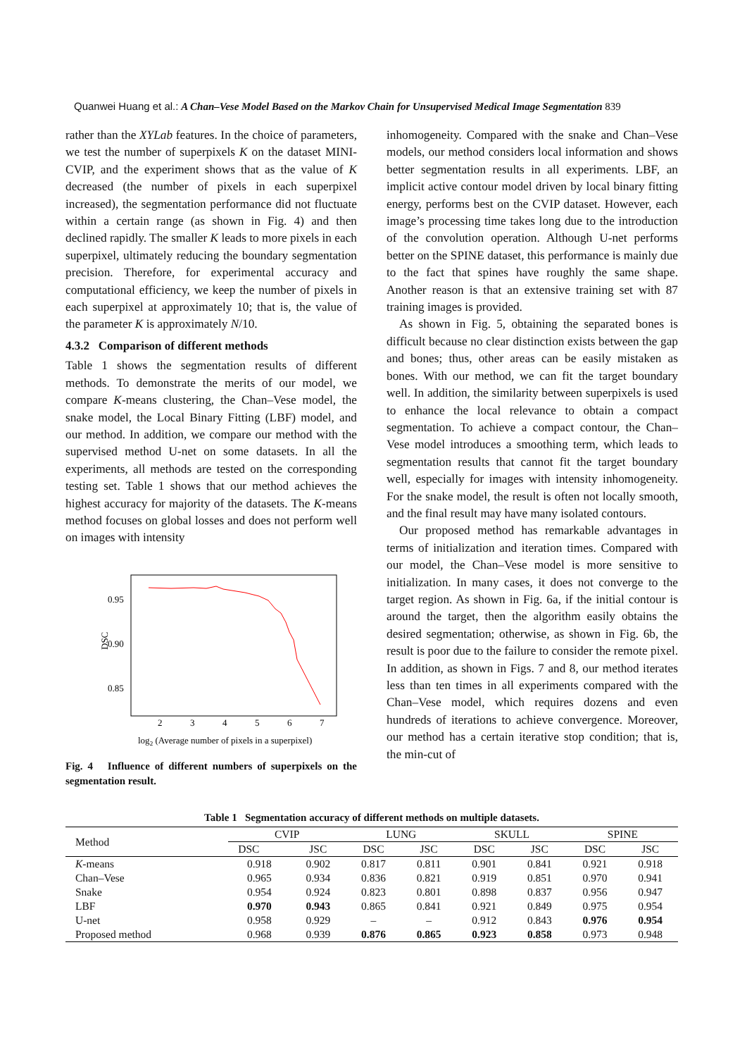Quanwei Huang et al.: A Chan–Vese Model Based on the Markov Chain for Unsupervised Medical Image Segmentation 839
rather than the XYLab features. In the choice of parameters, we test the number of superpixels K on the dataset MINI-CVIP, and the experiment shows that as the value of K decreased (the number of pixels in each superpixel increased), the segmentation performance did not fluctuate within a certain range (as shown in Fig. 4) and then declined rapidly. The smaller K leads to more pixels in each superpixel, ultimately reducing the boundary segmentation precision. Therefore, for experimental accuracy and computational efficiency, we keep the number of pixels in each superpixel at approximately 10; that is, the value of the parameter K is approximately N/10.
4.3.2 Comparison of different methods
Table 1 shows the segmentation results of different methods. To demonstrate the merits of our model, we compare K-means clustering, the Chan–Vese model, the snake model, the Local Binary Fitting (LBF) model, and our method. In addition, we compare our method with the supervised method U-net on some datasets. In all the experiments, all methods are tested on the corresponding testing set. Table 1 shows that our method achieves the highest accuracy for majority of the datasets. The K-means method focuses on global losses and does not perform well on images with intensity
0.95
0.90
0.85
DSC
2
3
4
5
6
7
log2 (Average number of pixels in a superpixel)
Fig. 4 Influence of different numbers of superpixels on the segmentation result.
inhomogeneity. Compared with the snake and Chan–Vese models, our method considers local information and shows better segmentation results in all experiments. LBF, an implicit active contour model driven by local binary fitting energy, performs best on the CVIP dataset. However, each image’s processing time takes long due to the introduction of the convolution operation. Although U-net performs better on the SPINE dataset, this performance is mainly due to the fact that spines have roughly the same shape. Another reason is that an extensive training set with 87 training images is provided.
As shown in Fig. 5, obtaining the separated bones is difficult because no clear distinction exists between the gap and bones; thus, other areas can be easily mistaken as bones. With our method, we can fit the target boundary well. In addition, the similarity between superpixels is used to enhance the local relevance to obtain a compact segmentation. To achieve a compact contour, the Chan–Vese model introduces a smoothing term, which leads to segmentation results that cannot fit the target boundary well, especially for images with intensity inhomogeneity. For the snake model, the result is often not locally smooth, and the final result may have many isolated contours.
Our proposed method has remarkable advantages in terms of initialization and iteration times. Compared with our model, the Chan–Vese model is more sensitive to initialization. In many cases, it does not converge to the target region. As shown in Fig. 6a, if the initial contour is around the target, then the algorithm easily obtains the desired segmentation; otherwise, as shown in Fig. 6b, the result is poor due to the failure to consider the remote pixel. In addition, as shown in Figs. 7 and 8, our method iterates less than ten times in all experiments compared with the Chan–Vese model, which requires dozens and even hundreds of iterations to achieve convergence. Moreover, our method has a certain iterative stop condition; that is, the min-cut of
Table 1 Segmentation accuracy of different methods on multiple datasets.
| Method | CVIP | | LUNG | | SKULL | | SPINE | |
| --- | --- | --- | --- | --- | --- | --- | --- | --- |
| | DSC | JSC | DSC | JSC | DSC | JSC | DSC | JSC |
| K -means | 0.918 | 0.902 | 0.817 | 0.811 | 0.901 | 0.841 | 0.921 | 0.918 |
| Chan–Vese | 0.965 | 0.934 | 0.836 | 0.821 | 0.919 | 0.851 | 0.970 | 0.941 |
| Snake | 0.954 | 0.924 | 0.823 | 0.801 | 0.898 | 0.837 | 0.956 | 0.947 |
| LBF | 0.970 | 0.943 | 0.865 | 0.841 | 0.921 | 0.849 | 0.975 | 0.954 |
| U-net | 0.958 | 0.929 | – | – | 0.912 | 0.843 | 0.976 | 0.954 |
| Proposed method | 0.968 | 0.939 | 0.876 | 0.865 | 0.923 | 0.858 | 0.973 | 0.948 |